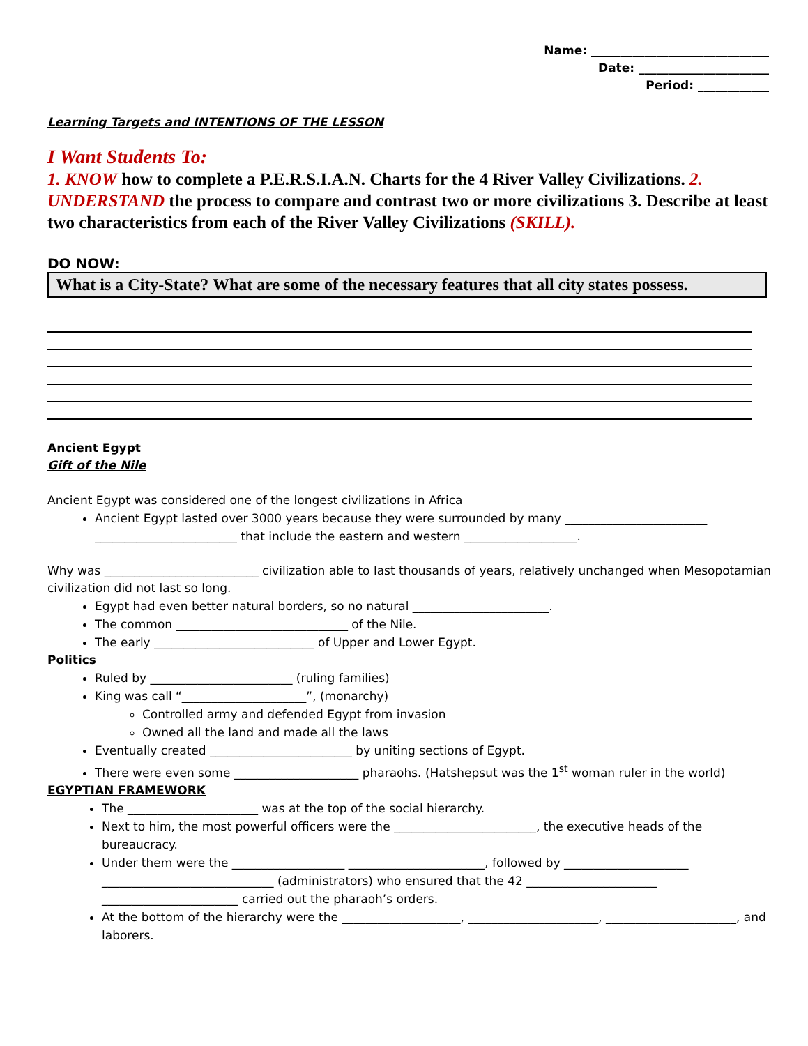Name: ______________________________
Date: ______________________
Period: ____________
Learning Targets and INTENTIONS OF THE LESSON
I Want Students To:
1. KNOW how to complete a P.E.R.S.I.A.N. Charts for the 4 River Valley Civilizations. 2. UNDERSTAND the process to compare and contrast two or more civilizations 3. Describe at least two characteristics from each of the River Valley Civilizations (SKILL).
DO NOW:
What is a City-State? What are some of the necessary features that all city states possess.
Ancient Egypt
Gift of the Nile
Ancient Egypt was considered one of the longest civilizations in Africa
Ancient Egypt lasted over 3000 years because they were surrounded by many ________________________ ________________________ that include the eastern and western ___________________.
Why was __________________________ civilization able to last thousands of years, relatively unchanged when Mesopotamian civilization did not last so long.
Egypt had even better natural borders, so no natural _______________________.
The common _____________________________ of the Nile.
The early ___________________________ of Upper and Lower Egypt.
Politics
Ruled by ________________________ (ruling families)
King was call “_____________________”, (monarchy)
Controlled army and defended Egypt from invasion
Owned all the land and made all the laws
Eventually created ________________________ by uniting sections of Egypt.
There were even some _____________________ pharaohs. (Hatshepsut was the 1<sup>st</sup> woman ruler in the world)
EGYPTIAN FRAMEWORK
The ______________________ was at the top of the social hierarchy.
Next to him, the most powerful officers were the ________________________, the executive heads of the bureaucracy.
Under them were the ___________________ _______________________, followed by _____________________ _____________________________ (administrators) who ensured that the 42 ______________________ _______________________ carried out the pharaoh’s orders.
At the bottom of the hierarchy were the ____________________, ______________________, ______________________, and laborers.